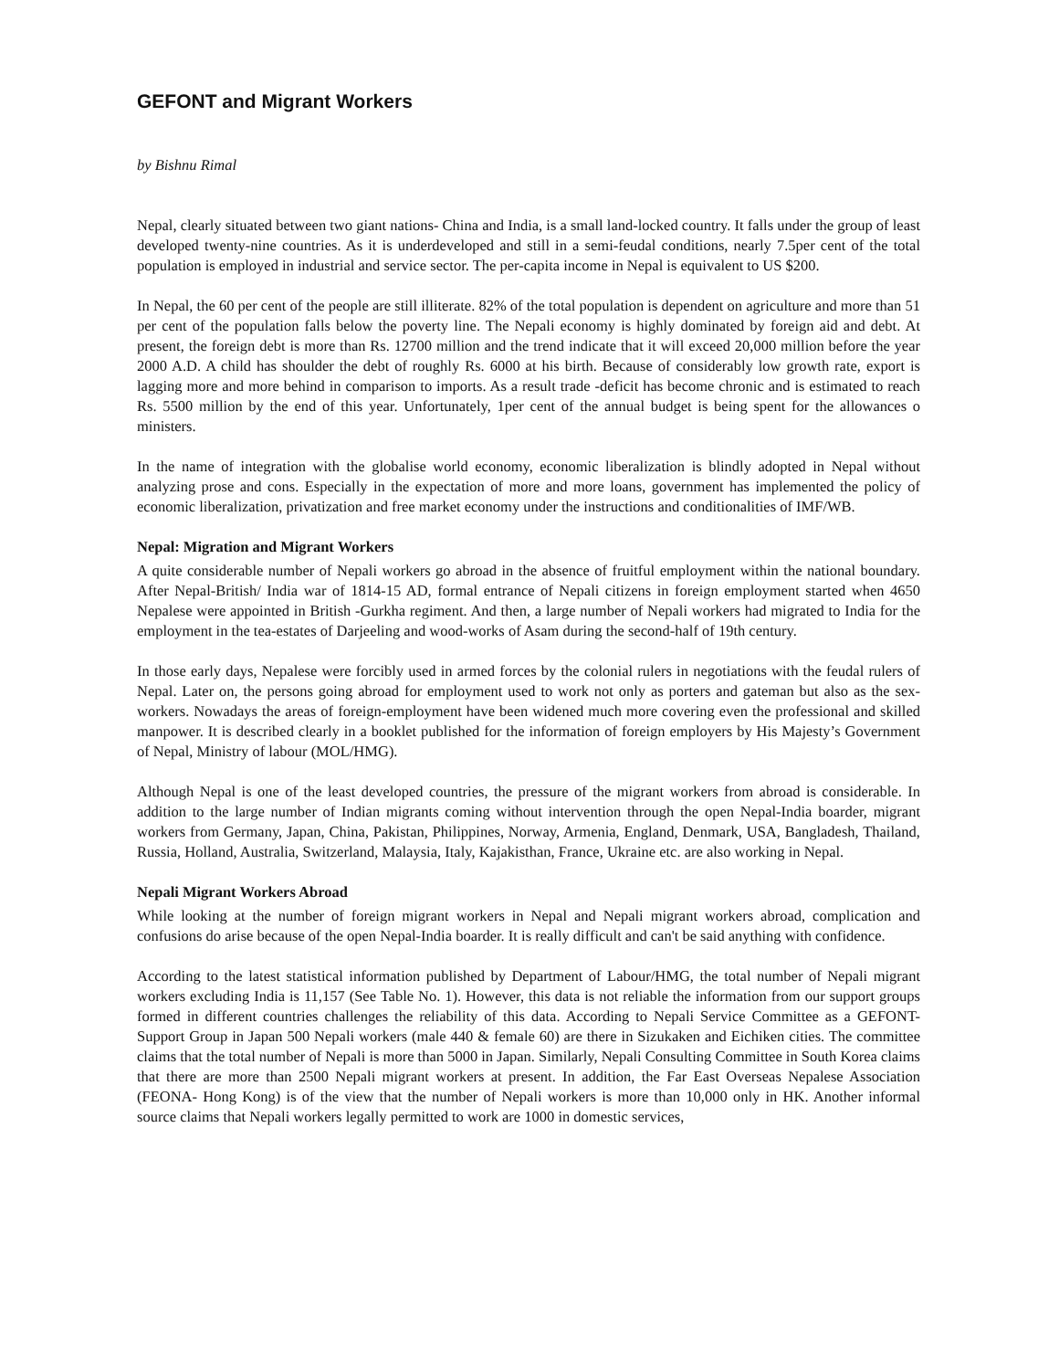GEFONT and Migrant Workers
by Bishnu Rimal
Nepal, clearly situated between two giant nations- China and India, is a small land-locked country. It falls under the group of least developed twenty-nine countries. As it is underdeveloped and still in a semi-feudal conditions, nearly 7.5per cent of the total population is employed in industrial and service sector. The per-capita income in Nepal is equivalent to US $200.
In Nepal, the 60 per cent of the people are still illiterate. 82% of the total population is dependent on agriculture and more than 51 per cent of the population falls below the poverty line. The Nepali economy is highly dominated by foreign aid and debt. At present, the foreign debt is more than Rs. 12700 million and the trend indicate that it will exceed 20,000 million before the year 2000 A.D. A child has shoulder the debt of roughly Rs. 6000 at his birth. Because of considerably low growth rate, export is lagging more and more behind in comparison to imports. As a result trade -deficit has become chronic and is estimated to reach Rs. 5500 million by the end of this year. Unfortunately, 1per cent of the annual budget is being spent for the allowances o ministers.
In the name of integration with the globalise world economy, economic liberalization is blindly adopted in Nepal without analyzing prose and cons. Especially in the expectation of more and more loans, government has implemented the policy of economic liberalization, privatization and free market economy under the instructions and conditionalities of IMF/WB.
Nepal: Migration and Migrant Workers
A quite considerable number of Nepali workers go abroad in the absence of fruitful employment within the national boundary. After Nepal-British/ India war of 1814-15 AD, formal entrance of Nepali citizens in foreign employment started when 4650 Nepalese were appointed in British -Gurkha regiment. And then, a large number of Nepali workers had migrated to India for the employment in the tea-estates of Darjeeling and wood-works of Asam during the second-half of 19th century.
In those early days, Nepalese were forcibly used in armed forces by the colonial rulers in negotiations with the feudal rulers of Nepal. Later on, the persons going abroad for employment used to work not only as porters and gateman but also as the sex-workers. Nowadays the areas of foreign-employment have been widened much more covering even the professional and skilled manpower. It is described clearly in a booklet published for the information of foreign employers by His Majesty’s Government of Nepal, Ministry of labour (MOL/HMG).
Although Nepal is one of the least developed countries, the pressure of the migrant workers from abroad is considerable. In addition to the large number of Indian migrants coming without intervention through the open Nepal-India boarder, migrant workers from Germany, Japan, China, Pakistan, Philippines, Norway, Armenia, England, Denmark, USA, Bangladesh, Thailand, Russia, Holland, Australia, Switzerland, Malaysia, Italy, Kajakisthan, France, Ukraine etc. are also working in Nepal.
Nepali Migrant Workers Abroad
While looking at the number of foreign migrant workers in Nepal and Nepali migrant workers abroad, complication and confusions do arise because of the open Nepal-India boarder. It is really difficult and can't be said anything with confidence.
According to the latest statistical information published by Department of Labour/HMG, the total number of Nepali migrant workers excluding India is 11,157 (See Table No. 1). However, this data is not reliable the information from our support groups formed in different countries challenges the reliability of this data. According to Nepali Service Committee as a GEFONT-Support Group in Japan 500 Nepali workers (male 440 & female 60) are there in Sizukaken and Eichiken cities. The committee claims that the total number of Nepali is more than 5000 in Japan. Similarly, Nepali Consulting Committee in South Korea claims that there are more than 2500 Nepali migrant workers at present. In addition, the Far East Overseas Nepalese Association (FEONA- Hong Kong) is of the view that the number of Nepali workers is more than 10,000 only in HK. Another informal source claims that Nepali workers legally permitted to work are 1000 in domestic services,